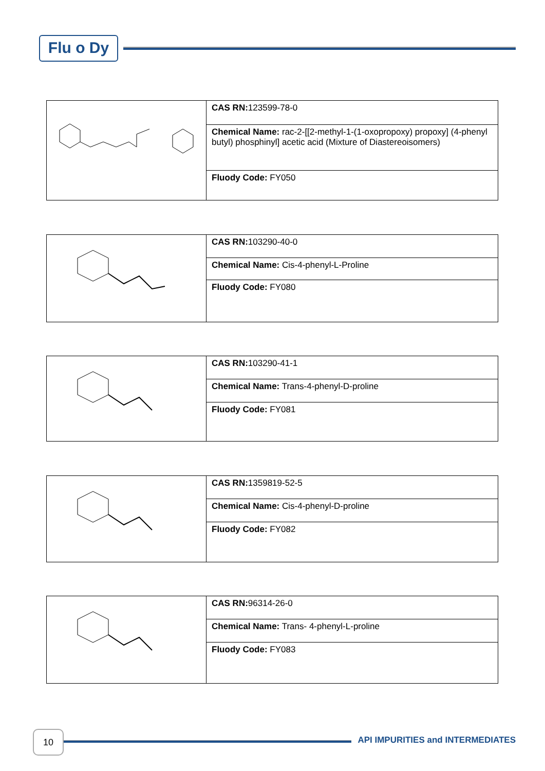Flu o Dy
| | CAS RN: 123599-78-0 |
| | Chemical Name: rac-2-[[2-methyl-1-(1-oxopropoxy) propoxy] (4-phenyl butyl) phosphinyl] acetic acid (Mixture of Diastereoisomers) |
| | Fluody Code: FY050 |
| | CAS RN: 103290-40-0 |
| | Chemical Name: Cis-4-phenyl-L-Proline |
| | Fluody Code: FY080 |
| | CAS RN: 103290-41-1 |
| | Chemical Name: Trans-4-phenyl-D-proline |
| | Fluody Code: FY081 |
| | CAS RN: 1359819-52-5 |
| | Chemical Name: Cis-4-phenyl-D-proline |
| | Fluody Code: FY082 |
| | CAS RN: 96314-26-0 |
| | Chemical Name: Trans- 4-phenyl-L-proline |
| | Fluody Code: FY083 |
10
API IMPURITIES and INTERMEDIATES